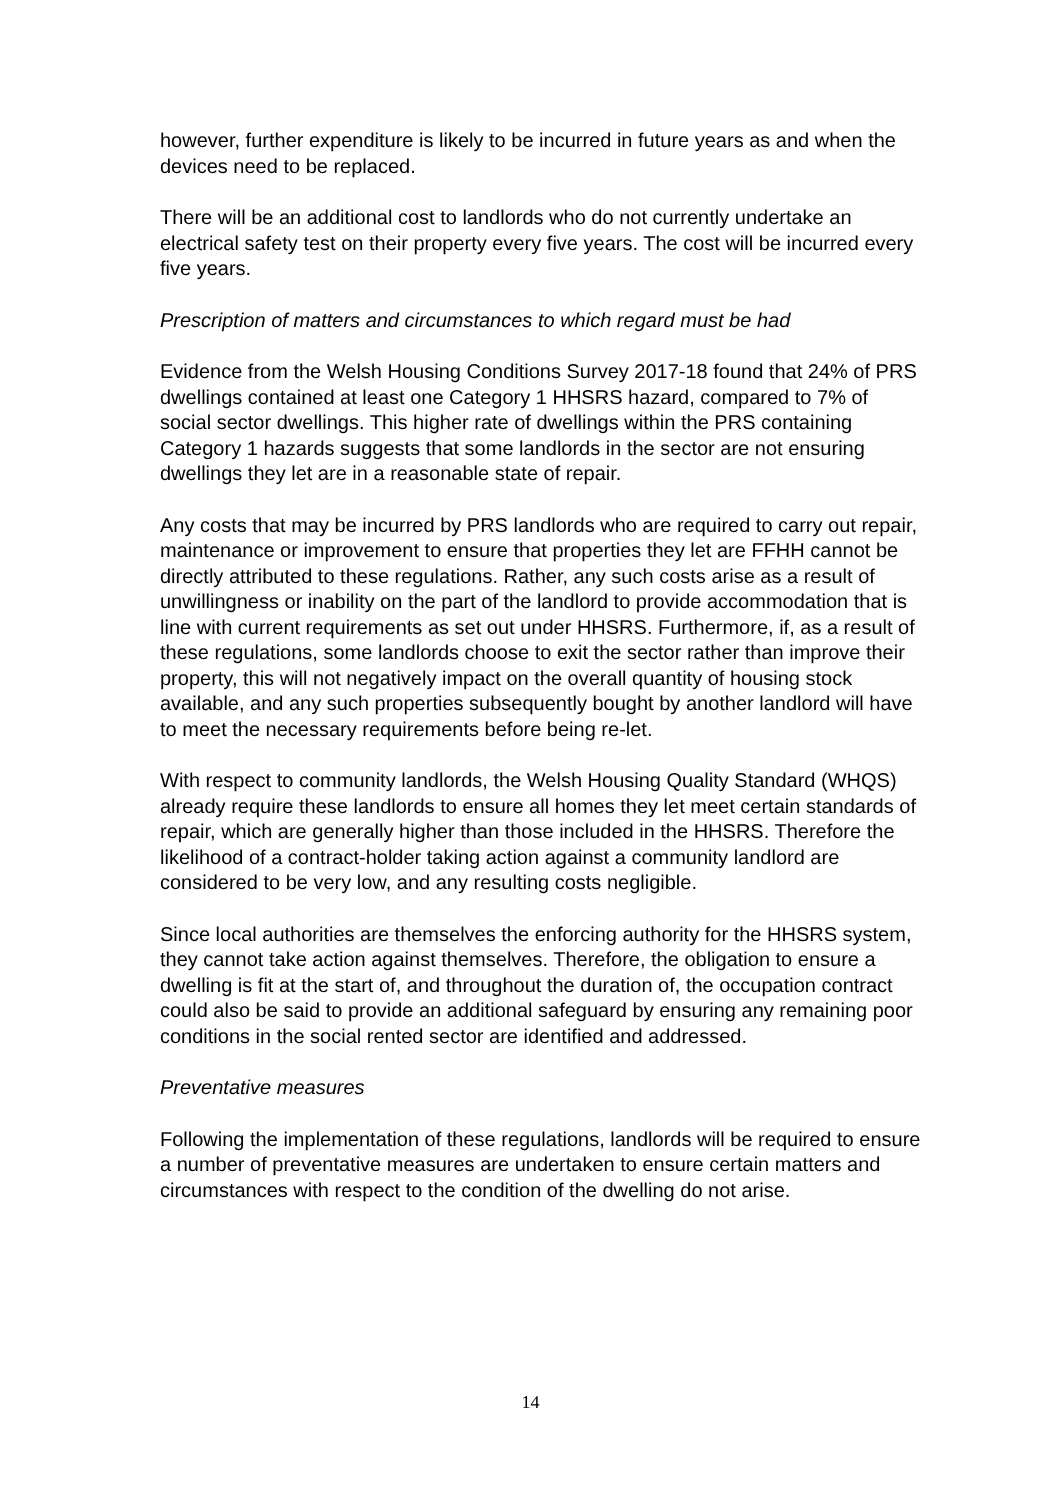however, further expenditure is likely to be incurred in future years as and when the devices need to be replaced.
There will be an additional cost to landlords who do not currently undertake an electrical safety test on their property every five years. The cost will be incurred every five years.
Prescription of matters and circumstances to which regard must be had
Evidence from the Welsh Housing Conditions Survey 2017-18 found that 24% of PRS dwellings contained at least one Category 1 HHSRS hazard, compared to 7% of social sector dwellings. This higher rate of dwellings within the PRS containing Category 1 hazards suggests that some landlords in the sector are not ensuring dwellings they let are in a reasonable state of repair.
Any costs that may be incurred by PRS landlords who are required to carry out repair, maintenance or improvement to ensure that properties they let are FFHH cannot be directly attributed to these regulations. Rather, any such costs arise as a result of unwillingness or inability on the part of the landlord to provide accommodation that is line with current requirements as set out under HHSRS. Furthermore, if, as a result of these regulations, some landlords choose to exit the sector rather than improve their property, this will not negatively impact on the overall quantity of housing stock available, and any such properties subsequently bought by another landlord will have to meet the necessary requirements before being re-let.
With respect to community landlords, the Welsh Housing Quality Standard (WHQS) already require these landlords to ensure all homes they let meet certain standards of repair, which are generally higher than those included in the HHSRS. Therefore the likelihood of a contract-holder taking action against a community landlord are considered to be very low, and any resulting costs negligible.
Since local authorities are themselves the enforcing authority for the HHSRS system, they cannot take action against themselves. Therefore, the obligation to ensure a dwelling is fit at the start of, and throughout the duration of, the occupation contract could also be said to provide an additional safeguard by ensuring any remaining poor conditions in the social rented sector are identified and addressed.
Preventative measures
Following the implementation of these regulations, landlords will be required to ensure a number of preventative measures are undertaken to ensure certain matters and circumstances with respect to the condition of the dwelling do not arise.
14